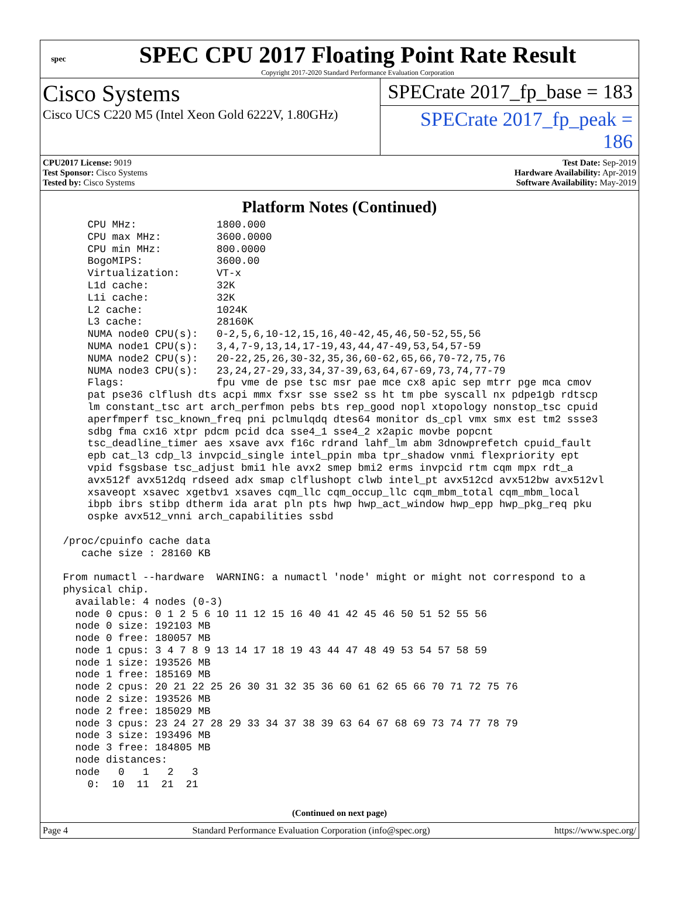spec
SPEC CPU 2017 Floating Point Rate Result
Copyright 2017-2020 Standard Performance Evaluation Corporation
Cisco Systems
Cisco UCS C220 M5 (Intel Xeon Gold 6222V, 1.80GHz)
SPECrate 2017_fp_base = 183
SPECrate 2017_fp_peak = 186
CPU2017 License: 9019
Test Sponsor: Cisco Systems
Tested by: Cisco Systems
Test Date: Sep-2019
Hardware Availability: Apr-2019
Software Availability: May-2019
Platform Notes (Continued)
     CPU MHz:             1800.000
     CPU max MHz:         3600.0000
     CPU min MHz:         800.0000
     BogoMIPS:            3600.00
     Virtualization:      VT-x
     L1d cache:           32K
     L1i cache:           32K
     L2 cache:            1024K
     L3 cache:            28160K
     NUMA node0 CPU(s):   0-2,5,6,10-12,15,16,40-42,45,46,50-52,55,56
     NUMA node1 CPU(s):   3,4,7-9,13,14,17-19,43,44,47-49,53,54,57-59
     NUMA node2 CPU(s):   20-22,25,26,30-32,35,36,60-62,65,66,70-72,75,76
     NUMA node3 CPU(s):   23,24,27-29,33,34,37-39,63,64,67-69,73,74,77-79
     Flags:               fpu vme de pse tsc msr pae mce cx8 apic sep mtrr pge mca cmov
     pat pse36 clflush dts acpi mmx fxsr sse sse2 ss ht tm pbe syscall nx pdpe1gb rdtscp
     lm constant_tsc art arch_perfmon pebs bts rep_good nopl xtopology nonstop_tsc cpuid
     aperfmperf tsc_known_freq pni pclmulqdq dtes64 monitor ds_cpl vmx smx est tm2 ssse3
     sdbg fma cx16 xtpr pdcm pcid dca sse4_1 sse4_2 x2apic movbe popcnt
     tsc_deadline_timer aes xsave avx f16c rdrand lahf_lm abm 3dnowprefetch cpuid_fault
     epb cat_l3 cdp_l3 invpcid_single intel_ppin mba tpr_shadow vnmi flexpriority ept
     vpid fsgsbase tsc_adjust bmi1 hle avx2 smep bmi2 erms invpcid rtm cqm mpx rdt_a
     avx512f avx512dq rdseed adx smap clflushopt clwb intel_pt avx512cd avx512bw avx512vl
     xsaveopt xsavec xgetbv1 xsaves cqm_llc cqm_occup_llc cqm_mbm_total cqm_mbm_local
     ibpb ibrs stibp dtherm ida arat pln pts hwp hwp_act_window hwp_epp hwp_pkg_req pku
     ospke avx512_vnni arch_capabilities ssbd

 /proc/cpuinfo cache data
    cache size : 28160 KB

 From numactl --hardware  WARNING: a numactl 'node' might or might not correspond to a
 physical chip.
   available: 4 nodes (0-3)
   node 0 cpus: 0 1 2 5 6 10 11 12 15 16 40 41 42 45 46 50 51 52 55 56
   node 0 size: 192103 MB
   node 0 free: 180057 MB
   node 1 cpus: 3 4 7 8 9 13 14 17 18 19 43 44 47 48 49 53 54 57 58 59
   node 1 size: 193526 MB
   node 1 free: 185169 MB
   node 2 cpus: 20 21 22 25 26 30 31 32 35 36 60 61 62 65 66 70 71 72 75 76
   node 2 size: 193526 MB
   node 2 free: 185029 MB
   node 3 cpus: 23 24 27 28 29 33 34 37 38 39 63 64 67 68 69 73 74 77 78 79
   node 3 size: 193496 MB
   node 3 free: 184805 MB
   node distances:
   node   0   1   2   3
     0:  10  11  21  21
(Continued on next page)
Page 4 Standard Performance Evaluation Corporation (info@spec.org) https://www.spec.org/